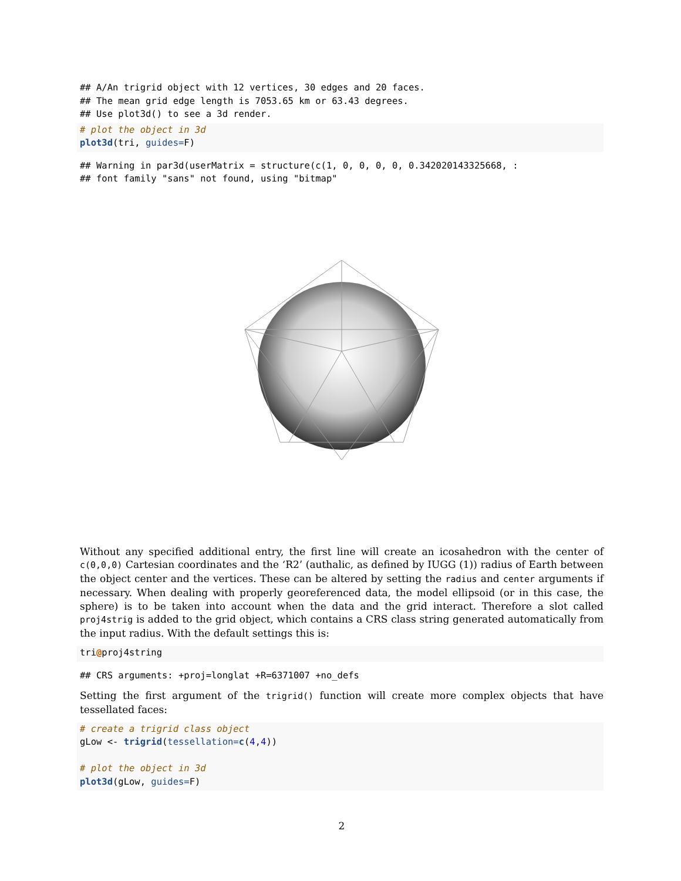## A/An trigrid object with 12 vertices, 30 edges and 20 faces.
## The mean grid edge length is 7053.65 km or 63.43 degrees.
## Use plot3d() to see a 3d render.
# plot the object in 3d
plot3d(tri, guides=F)
## Warning in par3d(userMatrix = structure(c(1, 0, 0, 0, 0, 0.342020143325668, :
## font family "sans" not found, using "bitmap"
Without any specified additional entry, the first line will create an icosahedron with the center of c(0,0,0) Cartesian coordinates and the ‘R2’ (authalic, as defined by IUGG (1)) radius of Earth between the object center and the vertices. These can be altered by setting the radius and center arguments if necessary. When dealing with properly georeferenced data, the model ellipsoid (or in this case, the sphere) is to be taken into account when the data and the grid interact. Therefore a slot called proj4strig is added to the grid object, which contains a CRS class string generated automatically from the input radius. With the default settings this is:
tri@proj4string
## CRS arguments: +proj=longlat +R=6371007 +no_defs
Setting the first argument of the trigrid() function will create more complex objects that have tessellated faces:
# create a trigrid class object
gLow <- trigrid(tessellation=c(4,4))

# plot the object in 3d
plot3d(gLow, guides=F)
2